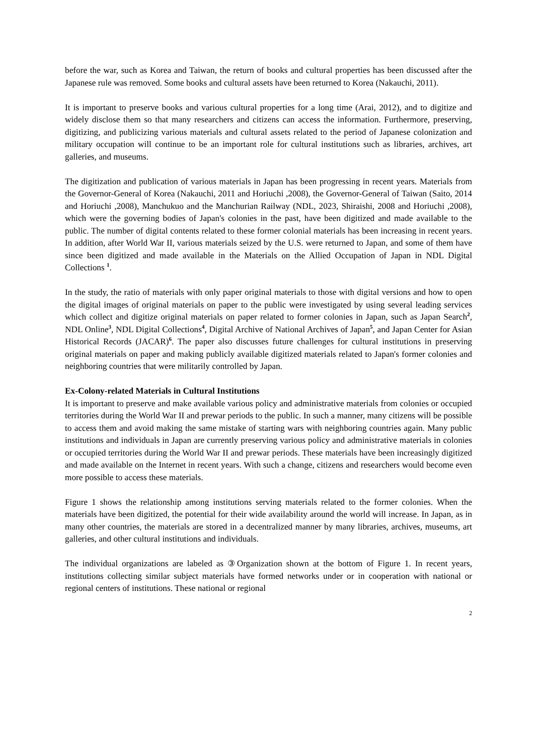before the war, such as Korea and Taiwan, the return of books and cultural properties has been discussed after the Japanese rule was removed. Some books and cultural assets have been returned to Korea (Nakauchi, 2011).
It is important to preserve books and various cultural properties for a long time (Arai, 2012), and to digitize and widely disclose them so that many researchers and citizens can access the information. Furthermore, preserving, digitizing, and publicizing various materials and cultural assets related to the period of Japanese colonization and military occupation will continue to be an important role for cultural institutions such as libraries, archives, art galleries, and museums.
The digitization and publication of various materials in Japan has been progressing in recent years. Materials from the Governor-General of Korea (Nakauchi, 2011 and Horiuchi ,2008), the Governor-General of Taiwan (Saito, 2014 and Horiuchi ,2008), Manchukuo and the Manchurian Railway (NDL, 2023, Shiraishi, 2008 and Horiuchi ,2008), which were the governing bodies of Japan's colonies in the past, have been digitized and made available to the public. The number of digital contents related to these former colonial materials has been increasing in recent years. In addition, after World War II, various materials seized by the U.S. were returned to Japan, and some of them have since been digitized and made available in the Materials on the Allied Occupation of Japan in NDL Digital Collections <sup>1</sup>.
In the study, the ratio of materials with only paper original materials to those with digital versions and how to open the digital images of original materials on paper to the public were investigated by using several leading services which collect and digitize original materials on paper related to former colonies in Japan, such as Japan Search<sup>2</sup>, NDL Online<sup>3</sup>, NDL Digital Collections<sup>4</sup>, Digital Archive of National Archives of Japan<sup>5</sup>, and Japan Center for Asian Historical Records (JACAR)<sup>6</sup>. The paper also discusses future challenges for cultural institutions in preserving original materials on paper and making publicly available digitized materials related to Japan's former colonies and neighboring countries that were militarily controlled by Japan.
Ex-Colony-related Materials in Cultural Institutions
It is important to preserve and make available various policy and administrative materials from colonies or occupied territories during the World War II and prewar periods to the public. In such a manner, many citizens will be possible to access them and avoid making the same mistake of starting wars with neighboring countries again. Many public institutions and individuals in Japan are currently preserving various policy and administrative materials in colonies or occupied territories during the World War II and prewar periods. These materials have been increasingly digitized and made available on the Internet in recent years. With such a change, citizens and researchers would become even more possible to access these materials.
Figure 1 shows the relationship among institutions serving materials related to the former colonies. When the materials have been digitized, the potential for their wide availability around the world will increase. In Japan, as in many other countries, the materials are stored in a decentralized manner by many libraries, archives, museums, art galleries, and other cultural institutions and individuals.
The individual organizations are labeled as ③Organization shown at the bottom of Figure 1. In recent years, institutions collecting similar subject materials have formed networks under or in cooperation with national or regional centers of institutions. These national or regional
2